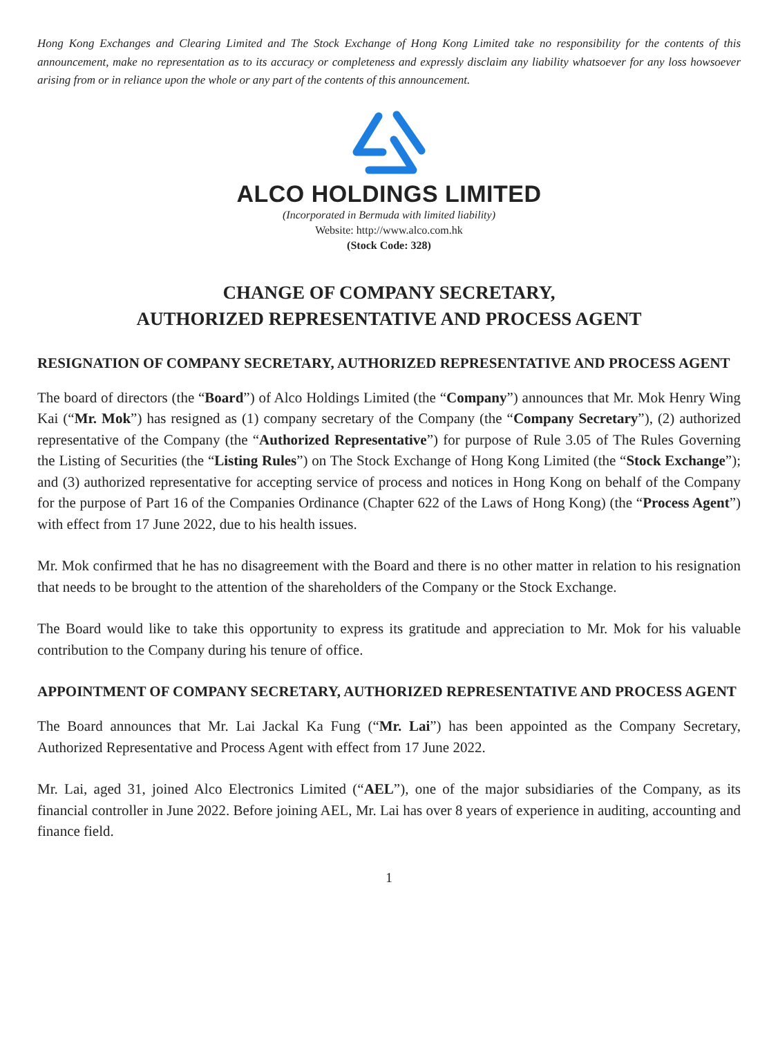Hong Kong Exchanges and Clearing Limited and The Stock Exchange of Hong Kong Limited take no responsibility for the contents of this announcement, make no representation as to its accuracy or completeness and expressly disclaim any liability whatsoever for any loss howsoever arising from or in reliance upon the whole or any part of the contents of this announcement.
ALCO HOLDINGS LIMITED
(Incorporated in Bermuda with limited liability)
Website: http://www.alco.com.hk
(Stock Code: 328)
CHANGE OF COMPANY SECRETARY,
AUTHORIZED REPRESENTATIVE AND PROCESS AGENT
RESIGNATION OF COMPANY SECRETARY, AUTHORIZED REPRESENTATIVE AND PROCESS AGENT
The board of directors (the “Board”) of Alco Holdings Limited (the “Company”) announces that Mr. Mok Henry Wing Kai (“Mr. Mok”) has resigned as (1) company secretary of the Company (the “Company Secretary”), (2) authorized representative of the Company (the “Authorized Representative”) for purpose of Rule 3.05 of The Rules Governing the Listing of Securities (the “Listing Rules”) on The Stock Exchange of Hong Kong Limited (the “Stock Exchange”); and (3) authorized representative for accepting service of process and notices in Hong Kong on behalf of the Company for the purpose of Part 16 of the Companies Ordinance (Chapter 622 of the Laws of Hong Kong) (the “Process Agent”) with effect from 17 June 2022, due to his health issues.
Mr. Mok confirmed that he has no disagreement with the Board and there is no other matter in relation to his resignation that needs to be brought to the attention of the shareholders of the Company or the Stock Exchange.
The Board would like to take this opportunity to express its gratitude and appreciation to Mr. Mok for his valuable contribution to the Company during his tenure of office.
APPOINTMENT OF COMPANY SECRETARY, AUTHORIZED REPRESENTATIVE AND PROCESS AGENT
The Board announces that Mr. Lai Jackal Ka Fung (“Mr. Lai”) has been appointed as the Company Secretary, Authorized Representative and Process Agent with effect from 17 June 2022.
Mr. Lai, aged 31, joined Alco Electronics Limited (“AEL”), one of the major subsidiaries of the Company, as its financial controller in June 2022. Before joining AEL, Mr. Lai has over 8 years of experience in auditing, accounting and finance field.
1